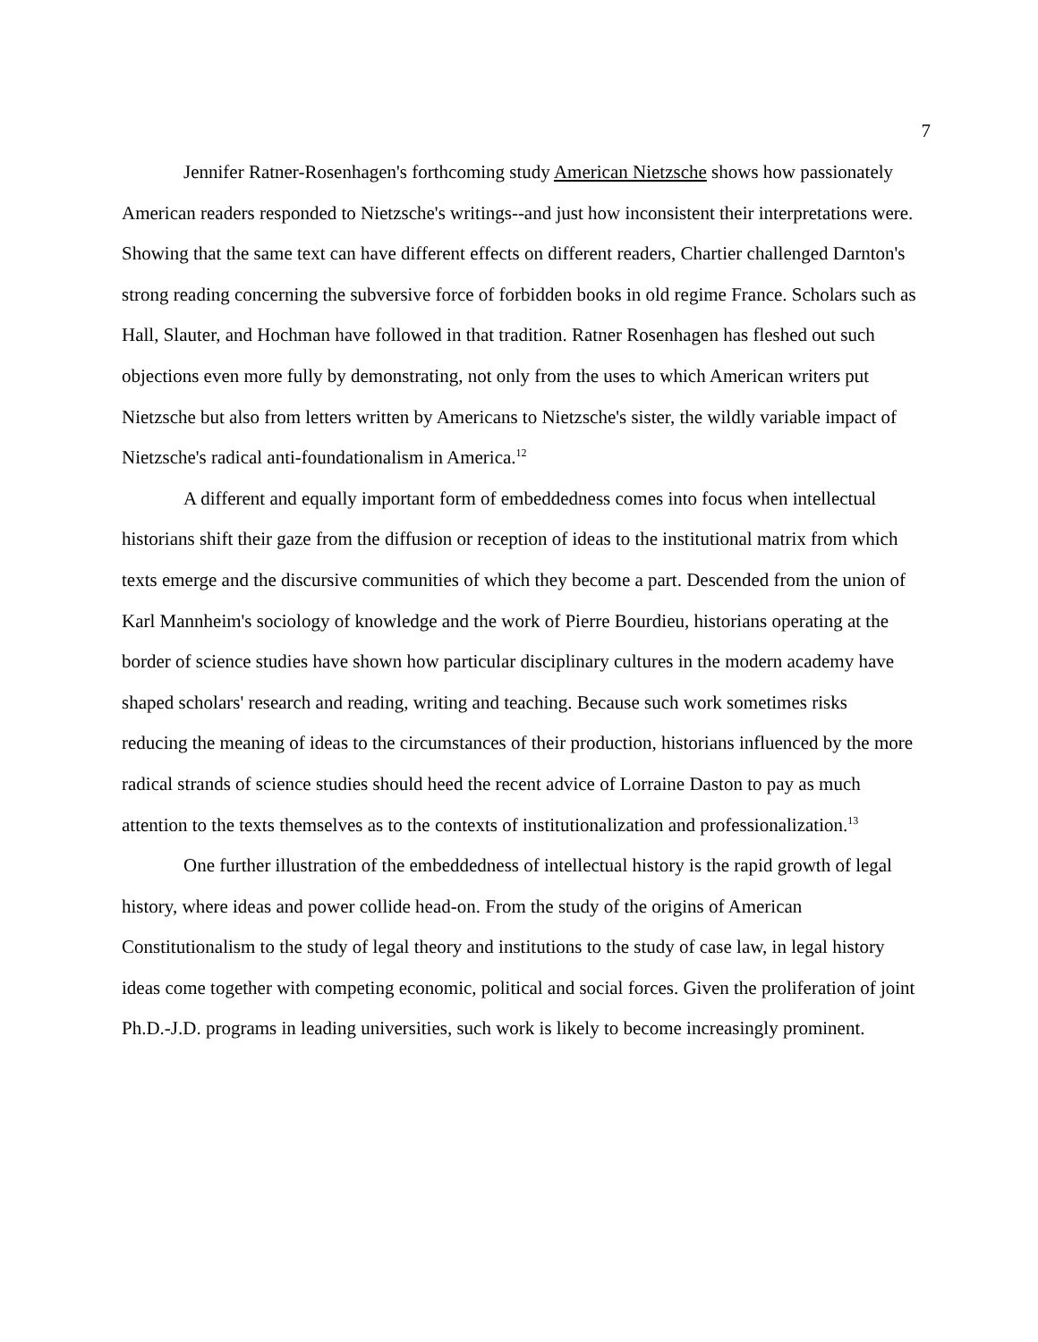7
Jennifer Ratner-Rosenhagen's forthcoming study American Nietzsche shows how passionately American readers responded to Nietzsche's writings--and just how inconsistent their interpretations were. Showing that the same text can have different effects on different readers, Chartier challenged Darnton's strong reading concerning the subversive force of forbidden books in old regime France. Scholars such as Hall, Slauter, and Hochman have followed in that tradition. Ratner Rosenhagen has fleshed out such objections even more fully by demonstrating, not only from the uses to which American writers put Nietzsche but also from letters written by Americans to Nietzsche's sister, the wildly variable impact of Nietzsche's radical anti-foundationalism in America.<sup>12</sup>
A different and equally important form of embeddedness comes into focus when intellectual historians shift their gaze from the diffusion or reception of ideas to the institutional matrix from which texts emerge and the discursive communities of which they become a part. Descended from the union of Karl Mannheim's sociology of knowledge and the work of Pierre Bourdieu, historians operating at the border of science studies have shown how particular disciplinary cultures in the modern academy have shaped scholars' research and reading, writing and teaching. Because such work sometimes risks reducing the meaning of ideas to the circumstances of their production, historians influenced by the more radical strands of science studies should heed the recent advice of Lorraine Daston to pay as much attention to the texts themselves as to the contexts of institutionalization and professionalization.<sup>13</sup>
One further illustration of the embeddedness of intellectual history is the rapid growth of legal history, where ideas and power collide head-on. From the study of the origins of American Constitutionalism to the study of legal theory and institutions to the study of case law, in legal history ideas come together with competing economic, political and social forces. Given the proliferation of joint Ph.D.-J.D. programs in leading universities, such work is likely to become increasingly prominent.